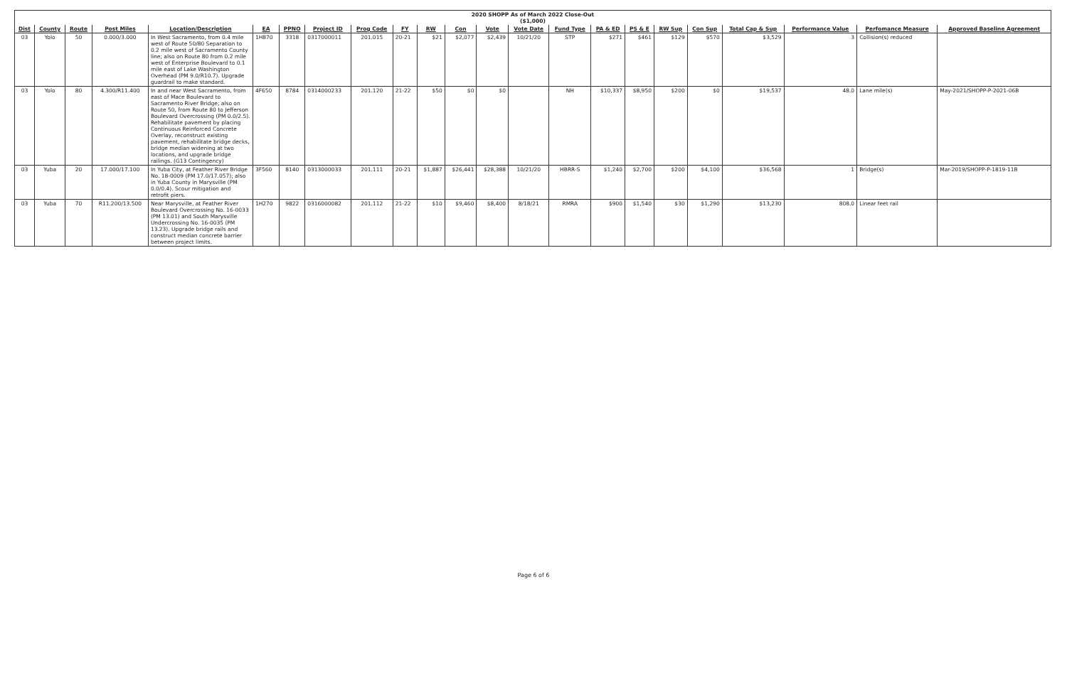| 2020 SHOPP As of March 2022 Close-Out ($1,000) | | | | | | | | | | | | | | | | | | | | | | |
| Dist | County | Route | Post Miles | Location/Description | EA | PPNO | Project ID | Prog Code | FY | RW | Con | Vote | Vote Date | Fund Type | PA & ED | PS & E | RW Sup | Con Sup | Total Cap & Sup | Performance Value | Perfomance Measure | Approved Baseline Agreement |
| 03 | Yolo | 50 | 0.000/3.000 | In West Sacramento, from 0.4 mile west of Route 50/80 Separation to 0.2 mile west of Sacramento County line; also on Route 80 from 0.2 mile west of Enterprise Boulevard to 0.1 mile east of Lake Washington Overhead (PM 9.0/R10.7). Upgrade guardrail to make standard. | 1H870 | 3318 | 0317000011 | 201.015 | 20-21 | $21 | $2,077 | $2,439 | 10/21/20 | STP | $271 | $461 | $129 | $570 | $3,529 | 3 | Collision(s) reduced | |
| 03 | Yolo | 80 | 4.300/R11.400 | In and near West Sacramento, from east of Mace Boulevard to Sacramento River Bridge; also on Route 50, from Route 80 to Jefferson Boulevard Overcrossing (PM 0.0/2.5). Rehabilitate pavement by placing Continuous Reinforced Concrete Overlay, reconstruct existing pavement, rehabilitate bridge decks, bridge median widening at two locations, and upgrade bridge railings. (G13 Contingency) | 4F650 | 8784 | 0314000233 | 201.120 | 21-22 | $50 | $0 | $0 | | NH | $10,337 | $8,950 | $200 | $0 | $19,537 | 48.0 | Lane mile(s) | May-2021/SHOPP-P-2021-06B |
| 03 | Yuba | 20 | 17.000/17.100 | In Yuba City, at Feather River Bridge No. 18-0009 (PM 17.0/17.057); also in Yuba County in Marysville (PM 0.0/0.4). Scour mitigation and retrofit piers. | 3F560 | 8140 | 0313000033 | 201.111 | 20-21 | $1,887 | $26,441 | $28,388 | 10/21/20 | HBRR-S | $1,240 | $2,700 | $200 | $4,100 | $36,568 | 1 | Bridge(s) | Mar-2019/SHOPP-P-1819-11B |
| 03 | Yuba | 70 | R11.200/13.500 | Near Marysville, at Feather River Boulevard Overcrossing No. 16-0033 (PM 13.01) and South Marysville Undercrossing No. 16-0035 (PM 13.23). Upgrade bridge rails and construct median concrete barrier between project limits. | 1H270 | 9822 | 0316000082 | 201.112 | 21-22 | $10 | $9,460 | $8,400 | 8/18/21 | RMRA | $900 | $1,540 | $30 | $1,290 | $13,230 | 808.0 | Linear feet rail | |
Page 6 of 6